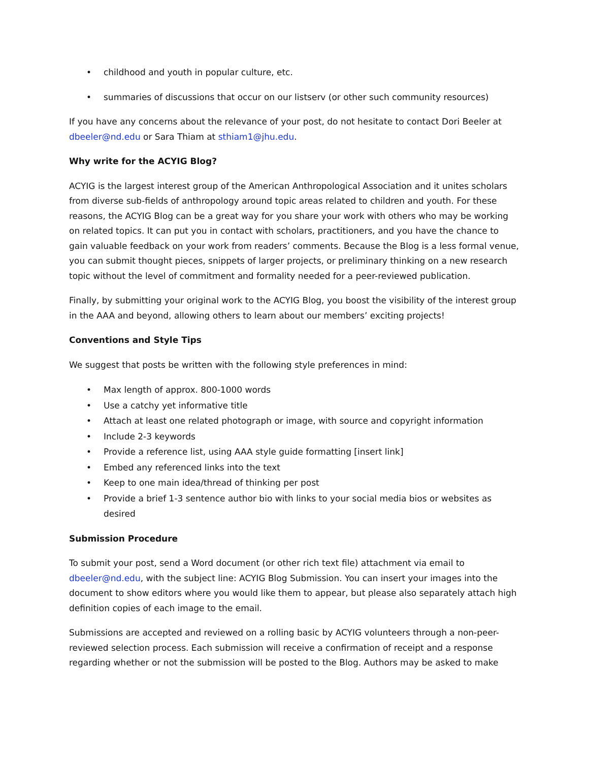• childhood and youth in popular culture, etc.
• summaries of discussions that occur on our listserv (or other such community resources)
If you have any concerns about the relevance of your post, do not hesitate to contact Dori Beeler at dbeeler@nd.edu or Sara Thiam at sthiam1@jhu.edu.
Why write for the ACYIG Blog?
ACYIG is the largest interest group of the American Anthropological Association and it unites scholars from diverse sub-fields of anthropology around topic areas related to children and youth. For these reasons, the ACYIG Blog can be a great way for you share your work with others who may be working on related topics. It can put you in contact with scholars, practitioners, and you have the chance to gain valuable feedback on your work from readers’ comments. Because the Blog is a less formal venue, you can submit thought pieces, snippets of larger projects, or preliminary thinking on a new research topic without the level of commitment and formality needed for a peer-reviewed publication.
Finally, by submitting your original work to the ACYIG Blog, you boost the visibility of the interest group in the AAA and beyond, allowing others to learn about our members’ exciting projects!
Conventions and Style Tips
We suggest that posts be written with the following style preferences in mind:
• Max length of approx. 800-1000 words
• Use a catchy yet informative title
• Attach at least one related photograph or image, with source and copyright information
• Include 2-3 keywords
• Provide a reference list, using AAA style guide formatting [insert link]
• Embed any referenced links into the text
• Keep to one main idea/thread of thinking per post
• Provide a brief 1-3 sentence author bio with links to your social media bios or websites as desired
Submission Procedure
To submit your post, send a Word document (or other rich text file) attachment via email to dbeeler@nd.edu, with the subject line: ACYIG Blog Submission. You can insert your images into the document to show editors where you would like them to appear, but please also separately attach high definition copies of each image to the email.
Submissions are accepted and reviewed on a rolling basic by ACYIG volunteers through a non-peer-reviewed selection process. Each submission will receive a confirmation of receipt and a response regarding whether or not the submission will be posted to the Blog. Authors may be asked to make